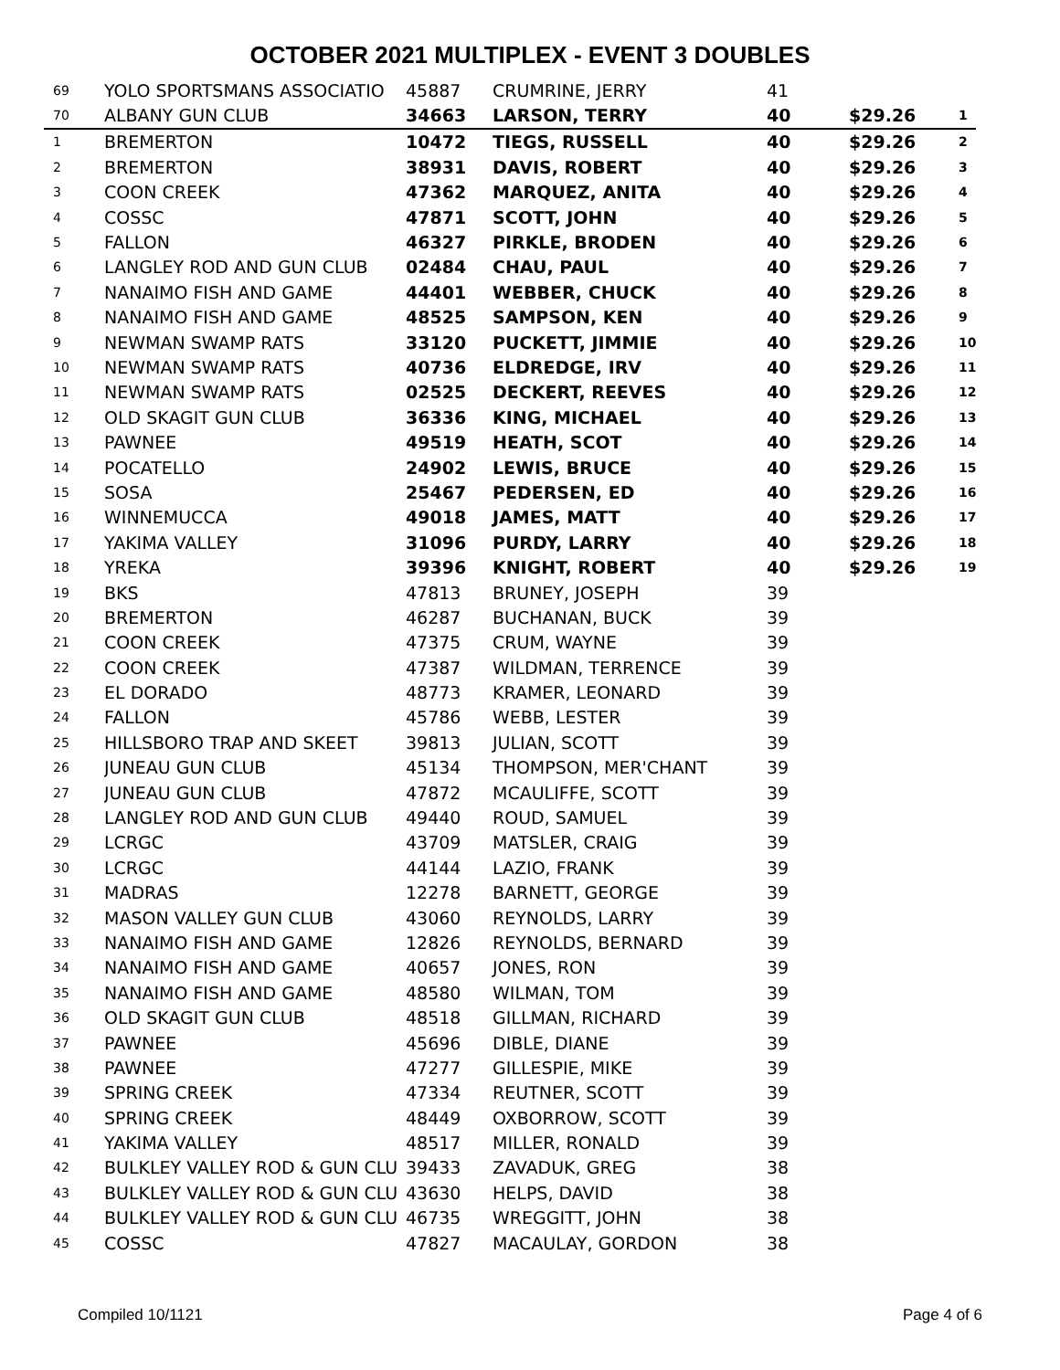OCTOBER 2021 MULTIPLEX - EVENT 3 DOUBLES
| 69 | YOLO SPORTSMANS ASSOCIATIO | 45887 | CRUMRINE, JERRY | 41 | | |
| 70 | ALBANY GUN CLUB | 34663 | LARSON, TERRY | 40 | $29.26 | 1 |
| 1 | BREMERTON | 10472 | TIEGS, RUSSELL | 40 | $29.26 | 2 |
| 2 | BREMERTON | 38931 | DAVIS, ROBERT | 40 | $29.26 | 3 |
| 3 | COON CREEK | 47362 | MARQUEZ, ANITA | 40 | $29.26 | 4 |
| 4 | COSSC | 47871 | SCOTT, JOHN | 40 | $29.26 | 5 |
| 5 | FALLON | 46327 | PIRKLE, BRODEN | 40 | $29.26 | 6 |
| 6 | LANGLEY ROD AND GUN CLUB | 02484 | CHAU, PAUL | 40 | $29.26 | 7 |
| 7 | NANAIMO FISH AND GAME | 44401 | WEBBER, CHUCK | 40 | $29.26 | 8 |
| 8 | NANAIMO FISH AND GAME | 48525 | SAMPSON, KEN | 40 | $29.26 | 9 |
| 9 | NEWMAN SWAMP RATS | 33120 | PUCKETT, JIMMIE | 40 | $29.26 | 10 |
| 10 | NEWMAN SWAMP RATS | 40736 | ELDREDGE, IRV | 40 | $29.26 | 11 |
| 11 | NEWMAN SWAMP RATS | 02525 | DECKERT, REEVES | 40 | $29.26 | 12 |
| 12 | OLD SKAGIT GUN CLUB | 36336 | KING, MICHAEL | 40 | $29.26 | 13 |
| 13 | PAWNEE | 49519 | HEATH, SCOT | 40 | $29.26 | 14 |
| 14 | POCATELLO | 24902 | LEWIS, BRUCE | 40 | $29.26 | 15 |
| 15 | SOSA | 25467 | PEDERSEN, ED | 40 | $29.26 | 16 |
| 16 | WINNEMUCCA | 49018 | JAMES, MATT | 40 | $29.26 | 17 |
| 17 | YAKIMA VALLEY | 31096 | PURDY, LARRY | 40 | $29.26 | 18 |
| 18 | YREKA | 39396 | KNIGHT, ROBERT | 40 | $29.26 | 19 |
| 19 | BKS | 47813 | BRUNEY, JOSEPH | 39 | | |
| 20 | BREMERTON | 46287 | BUCHANAN, BUCK | 39 | | |
| 21 | COON CREEK | 47375 | CRUM, WAYNE | 39 | | |
| 22 | COON CREEK | 47387 | WILDMAN, TERRENCE | 39 | | |
| 23 | EL DORADO | 48773 | KRAMER, LEONARD | 39 | | |
| 24 | FALLON | 45786 | WEBB, LESTER | 39 | | |
| 25 | HILLSBORO TRAP AND SKEET | 39813 | JULIAN, SCOTT | 39 | | |
| 26 | JUNEAU GUN CLUB | 45134 | THOMPSON, MER'CHANT | 39 | | |
| 27 | JUNEAU GUN CLUB | 47872 | MCAULIFFE, SCOTT | 39 | | |
| 28 | LANGLEY ROD AND GUN CLUB | 49440 | ROUD, SAMUEL | 39 | | |
| 29 | LCRGC | 43709 | MATSLER, CRAIG | 39 | | |
| 30 | LCRGC | 44144 | LAZIO, FRANK | 39 | | |
| 31 | MADRAS | 12278 | BARNETT, GEORGE | 39 | | |
| 32 | MASON VALLEY GUN CLUB | 43060 | REYNOLDS, LARRY | 39 | | |
| 33 | NANAIMO FISH AND GAME | 12826 | REYNOLDS, BERNARD | 39 | | |
| 34 | NANAIMO FISH AND GAME | 40657 | JONES, RON | 39 | | |
| 35 | NANAIMO FISH AND GAME | 48580 | WILMAN, TOM | 39 | | |
| 36 | OLD SKAGIT GUN CLUB | 48518 | GILLMAN, RICHARD | 39 | | |
| 37 | PAWNEE | 45696 | DIBLE, DIANE | 39 | | |
| 38 | PAWNEE | 47277 | GILLESPIE, MIKE | 39 | | |
| 39 | SPRING CREEK | 47334 | REUTNER, SCOTT | 39 | | |
| 40 | SPRING CREEK | 48449 | OXBORROW, SCOTT | 39 | | |
| 41 | YAKIMA VALLEY | 48517 | MILLER, RONALD | 39 | | |
| 42 | BULKLEY VALLEY ROD & GUN CLU | 39433 | ZAVADUK, GREG | 38 | | |
| 43 | BULKLEY VALLEY ROD & GUN CLU | 43630 | HELPS, DAVID | 38 | | |
| 44 | BULKLEY VALLEY ROD & GUN CLU | 46735 | WREGGITT, JOHN | 38 | | |
| 45 | COSSC | 47827 | MACAULAY, GORDON | 38 | | |
Compiled 10/1121 Page 4 of 6